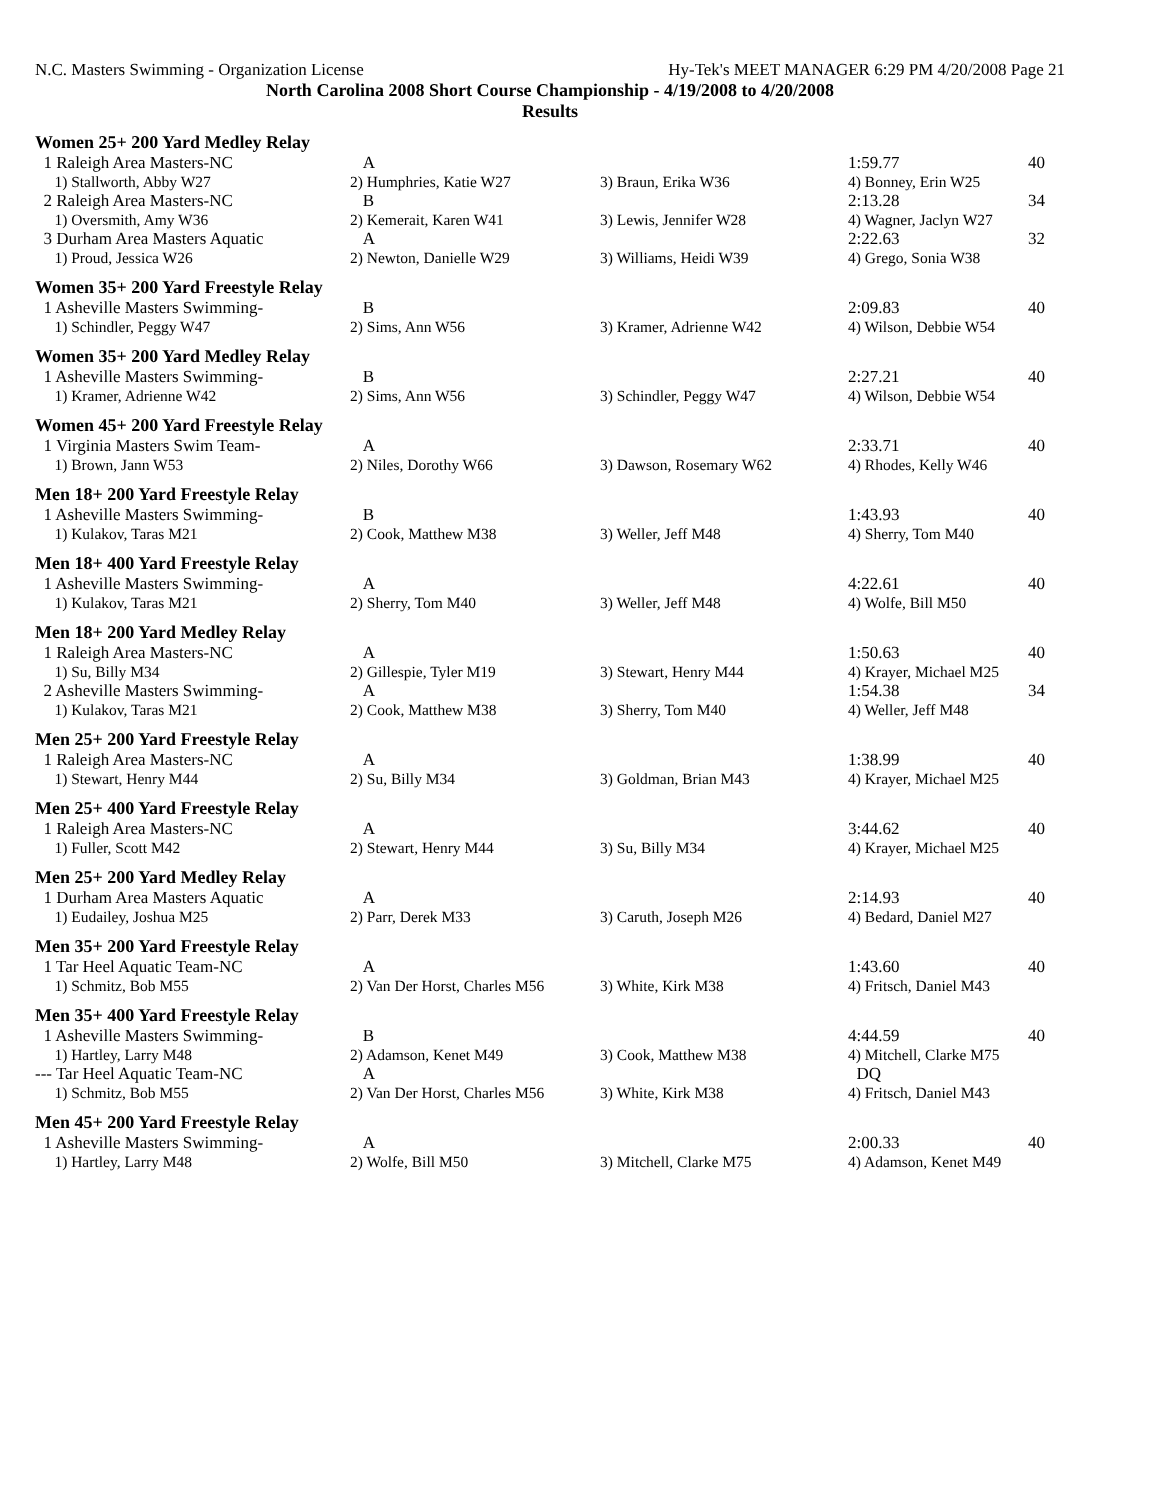N.C. Masters Swimming - Organization License Hy-Tek's MEET MANAGER 6:29 PM 4/20/2008 Page 21
North Carolina 2008 Short Course Championship - 4/19/2008 to 4/20/2008
Results
Women 25+ 200 Yard Medley Relay
| 1 Raleigh Area Masters-NC | A | | 1:59.77 | 40 |
| 1) Stallworth, Abby W27 | 2) Humphries, Katie W27 | 3) Braun, Erika W36 | 4) Bonney, Erin W25 | |
| 2 Raleigh Area Masters-NC | B | | 2:13.28 | 34 |
| 1) Oversmith, Amy W36 | 2) Kemerait, Karen W41 | 3) Lewis, Jennifer W28 | 4) Wagner, Jaclyn W27 | |
| 3 Durham Area Masters Aquatic | A | | 2:22.63 | 32 |
| 1) Proud, Jessica W26 | 2) Newton, Danielle W29 | 3) Williams, Heidi W39 | 4) Grego, Sonia W38 | |
Women 35+ 200 Yard Freestyle Relay
| 1 Asheville Masters Swimming- | B | | 2:09.83 | 40 |
| 1) Schindler, Peggy W47 | 2) Sims, Ann W56 | 3) Kramer, Adrienne W42 | 4) Wilson, Debbie W54 | |
Women 35+ 200 Yard Medley Relay
| 1 Asheville Masters Swimming- | B | | 2:27.21 | 40 |
| 1) Kramer, Adrienne W42 | 2) Sims, Ann W56 | 3) Schindler, Peggy W47 | 4) Wilson, Debbie W54 | |
Women 45+ 200 Yard Freestyle Relay
| 1 Virginia Masters Swim Team- | A | | 2:33.71 | 40 |
| 1) Brown, Jann W53 | 2) Niles, Dorothy W66 | 3) Dawson, Rosemary W62 | 4) Rhodes, Kelly W46 | |
Men 18+ 200 Yard Freestyle Relay
| 1 Asheville Masters Swimming- | B | | 1:43.93 | 40 |
| 1) Kulakov, Taras M21 | 2) Cook, Matthew M38 | 3) Weller, Jeff M48 | 4) Sherry, Tom M40 | |
Men 18+ 400 Yard Freestyle Relay
| 1 Asheville Masters Swimming- | A | | 4:22.61 | 40 |
| 1) Kulakov, Taras M21 | 2) Sherry, Tom M40 | 3) Weller, Jeff M48 | 4) Wolfe, Bill M50 | |
Men 18+ 200 Yard Medley Relay
| 1 Raleigh Area Masters-NC | A | | 1:50.63 | 40 |
| 1) Su, Billy M34 | 2) Gillespie, Tyler M19 | 3) Stewart, Henry M44 | 4) Krayer, Michael M25 | |
| 2 Asheville Masters Swimming- | A | | 1:54.38 | 34 |
| 1) Kulakov, Taras M21 | 2) Cook, Matthew M38 | 3) Sherry, Tom M40 | 4) Weller, Jeff M48 | |
Men 25+ 200 Yard Freestyle Relay
| 1 Raleigh Area Masters-NC | A | | 1:38.99 | 40 |
| 1) Stewart, Henry M44 | 2) Su, Billy M34 | 3) Goldman, Brian M43 | 4) Krayer, Michael M25 | |
Men 25+ 400 Yard Freestyle Relay
| 1 Raleigh Area Masters-NC | A | | 3:44.62 | 40 |
| 1) Fuller, Scott M42 | 2) Stewart, Henry M44 | 3) Su, Billy M34 | 4) Krayer, Michael M25 | |
Men 25+ 200 Yard Medley Relay
| 1 Durham Area Masters Aquatic | A | | 2:14.93 | 40 |
| 1) Eudailey, Joshua M25 | 2) Parr, Derek M33 | 3) Caruth, Joseph M26 | 4) Bedard, Daniel M27 | |
Men 35+ 200 Yard Freestyle Relay
| 1 Tar Heel Aquatic Team-NC | A | | 1:43.60 | 40 |
| 1) Schmitz, Bob M55 | 2) Van Der Horst, Charles M56 | 3) White, Kirk M38 | 4) Fritsch, Daniel M43 | |
Men 35+ 400 Yard Freestyle Relay
| 1 Asheville Masters Swimming- | B | | 4:44.59 | 40 |
| 1) Hartley, Larry M48 | 2) Adamson, Kenet M49 | 3) Cook, Matthew M38 | 4) Mitchell, Clarke M75 | |
| --- Tar Heel Aquatic Team-NC | A | | DQ | |
| 1) Schmitz, Bob M55 | 2) Van Der Horst, Charles M56 | 3) White, Kirk M38 | 4) Fritsch, Daniel M43 | |
Men 45+ 200 Yard Freestyle Relay
| 1 Asheville Masters Swimming- | A | | 2:00.33 | 40 |
| 1) Hartley, Larry M48 | 2) Wolfe, Bill M50 | 3) Mitchell, Clarke M75 | 4) Adamson, Kenet M49 | |